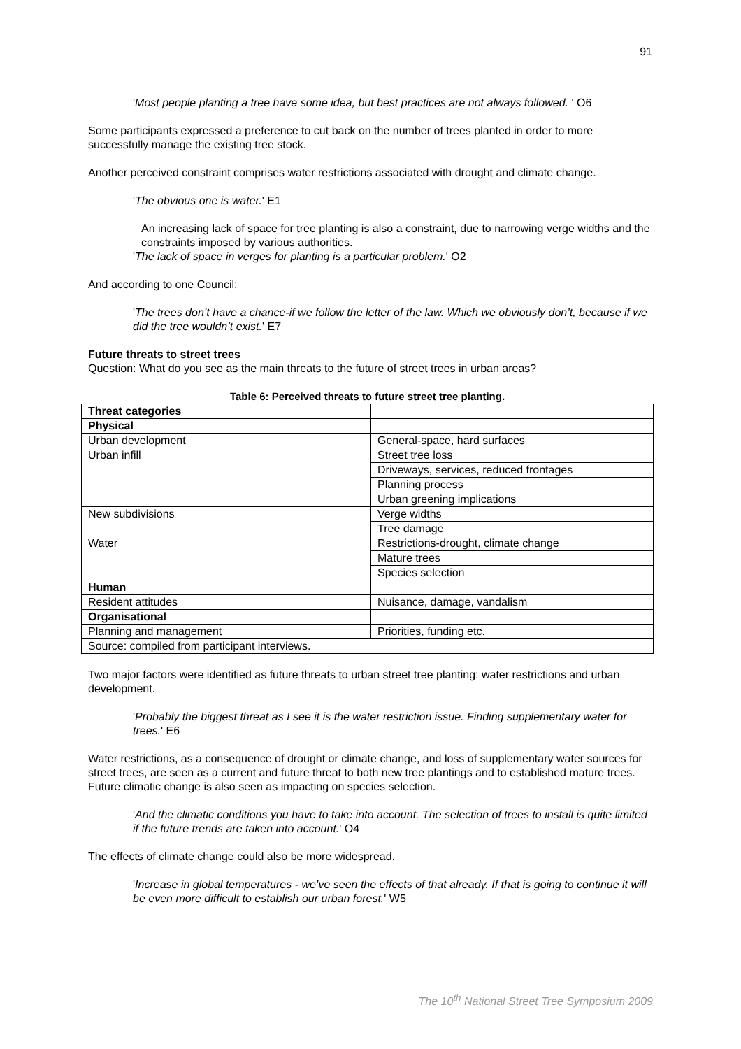91
'Most people planting a tree have some idea, but best practices are not always followed. ' O6
Some participants expressed a preference to cut back on the number of trees planted in order to more successfully manage the existing tree stock.
Another perceived constraint comprises water restrictions associated with drought and climate change.
'The obvious one is water.' E1
An increasing lack of space for tree planting is also a constraint, due to narrowing verge widths and the constraints imposed by various authorities.
'The lack of space in verges for planting is a particular problem.' O2
And according to one Council:
'The trees don’t have a chance-if we follow the letter of the law. Which we obviously don’t, because if we did the tree wouldn’t exist.' E7
Future threats to street trees
Question: What do you see as the main threats to the future of street trees in urban areas?
Table 6: Perceived threats to future street tree planting.
| Threat categories | |
| Physical | |
| Urban development | General-space, hard surfaces |
| Urban infill | Street tree loss |
| | Driveways, services, reduced frontages |
| | Planning process |
| | Urban greening implications |
| New subdivisions | Verge widths |
| | Tree damage |
| Water | Restrictions-drought, climate change |
| | Mature trees |
| | Species selection |
| Human | |
| Resident attitudes | Nuisance, damage, vandalism |
| Organisational | |
| Planning and management | Priorities, funding etc. |
| Source: compiled from participant interviews. | |
Two major factors were identified as future threats to urban street tree planting: water restrictions and urban development.
'Probably the biggest threat as I see it is the water restriction issue. Finding supplementary water for trees.' E6
Water restrictions, as a consequence of drought or climate change, and loss of supplementary water sources for street trees, are seen as a current and future threat to both new tree plantings and to established mature trees. Future climatic change is also seen as impacting on species selection.
'And the climatic conditions you have to take into account. The selection of trees to install is quite limited if the future trends are taken into account.' O4
The effects of climate change could also be more widespread.
'Increase in global temperatures - we’ve seen the effects of that already. If that is going to continue it will be even more difficult to establish our urban forest.' W5
The 10<sup>th</sup> National Street Tree Symposium 2009